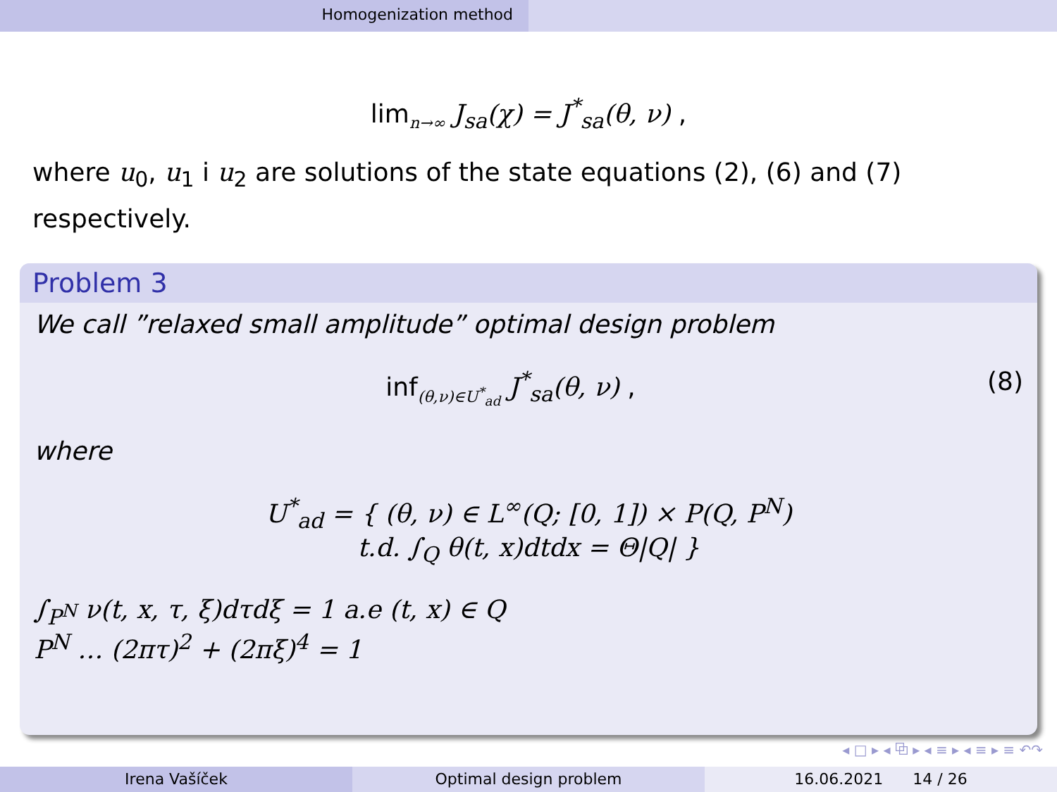Homogenization method
lim<sub>n→∞</sub> J<sub>sa</sub>(χ) = J<sup>*</sup><sub>sa</sub>(θ, ν) ,
where u<sub>0</sub>, u<sub>1</sub> i u<sub>2</sub> are solutions of the state equations (2), (6) and (7) respectively.
Problem 3
We call ”relaxed small amplitude” optimal design problem
inf<sub>(θ,ν)∈U<sup>*</sup><sub>ad</sub></sub> J<sup>*</sup><sub>sa</sub>(θ, ν) , (8)
where
U<sup>*</sup><sub>ad</sub> = { (θ, ν) ∈ L<sup>∞</sup>(Q; [0, 1]) × P(Q, P<sup>N</sup>)
t.d. ∫<sub>Q</sub> θ(t, x)dtdx = Θ|Q| }
∫<sub>P<sup>N</sup></sub> ν(t, x, τ, ξ)dτdξ = 1 a.e (t, x) ∈ Q
P<sup>N</sup> … (2πτ)<sup>2</sup> + (2πξ)<sup>4</sup> = 1
◂ □ ▸ ◂ ⧉ ▸ ◂ ≡ ▸ ◂ ≡ ▸ ≡ ↶↷
Irena Vašíček Optimal design problem 16.06.2021 14 / 26